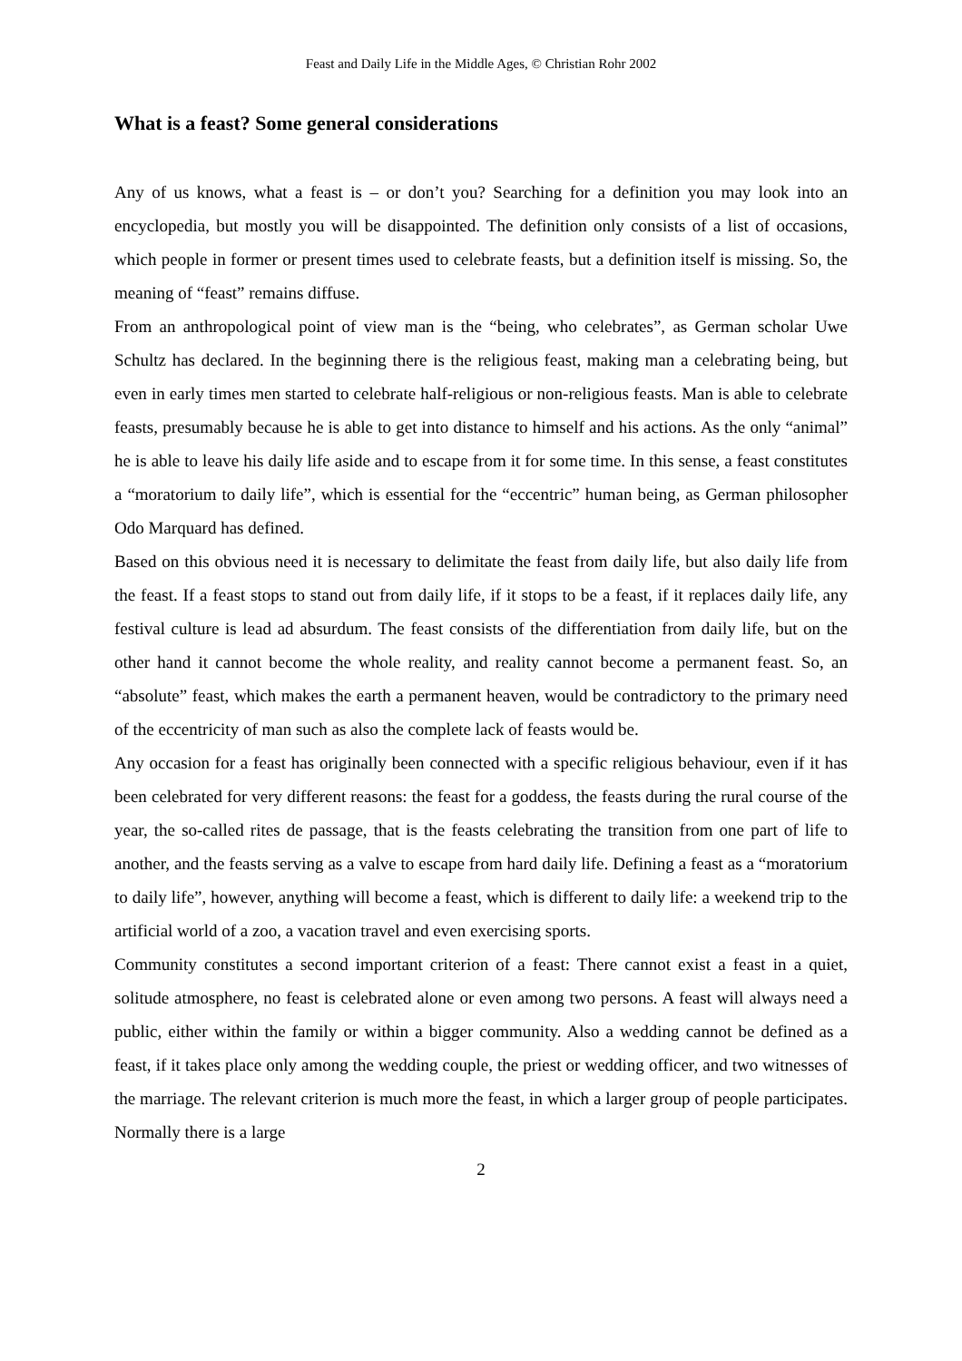Feast and Daily Life in the Middle Ages, © Christian Rohr 2002
What is a feast? Some general considerations
Any of us knows, what a feast is – or don’t you? Searching for a definition you may look into an encyclopedia, but mostly you will be disappointed. The definition only consists of a list of occasions, which people in former or present times used to celebrate feasts, but a definition itself is missing. So, the meaning of “feast” remains diffuse.
From an anthropological point of view man is the “being, who celebrates”, as German scholar Uwe Schultz has declared. In the beginning there is the religious feast, making man a celebrating being, but even in early times men started to celebrate half-religious or non-religious feasts. Man is able to celebrate feasts, presumably because he is able to get into distance to himself and his actions. As the only “animal” he is able to leave his daily life aside and to escape from it for some time. In this sense, a feast constitutes a “moratorium to daily life”, which is essential for the “eccentric” human being, as German philosopher Odo Marquard has defined.
Based on this obvious need it is necessary to delimitate the feast from daily life, but also daily life from the feast. If a feast stops to stand out from daily life, if it stops to be a feast, if it replaces daily life, any festival culture is lead ad absurdum. The feast consists of the differentiation from daily life, but on the other hand it cannot become the whole reality, and reality cannot become a permanent feast. So, an “absolute” feast, which makes the earth a permanent heaven, would be contradictory to the primary need of the eccentricity of man such as also the complete lack of feasts would be.
Any occasion for a feast has originally been connected with a specific religious behaviour, even if it has been celebrated for very different reasons: the feast for a goddess, the feasts during the rural course of the year, the so-called rites de passage, that is the feasts celebrating the transition from one part of life to another, and the feasts serving as a valve to escape from hard daily life. Defining a feast as a “moratorium to daily life”, however, anything will become a feast, which is different to daily life: a weekend trip to the artificial world of a zoo, a vacation travel and even exercising sports.
Community constitutes a second important criterion of a feast: There cannot exist a feast in a quiet, solitude atmosphere, no feast is celebrated alone or even among two persons. A feast will always need a public, either within the family or within a bigger community. Also a wedding cannot be defined as a feast, if it takes place only among the wedding couple, the priest or wedding officer, and two witnesses of the marriage. The relevant criterion is much more the feast, in which a larger group of people participates. Normally there is a large
2